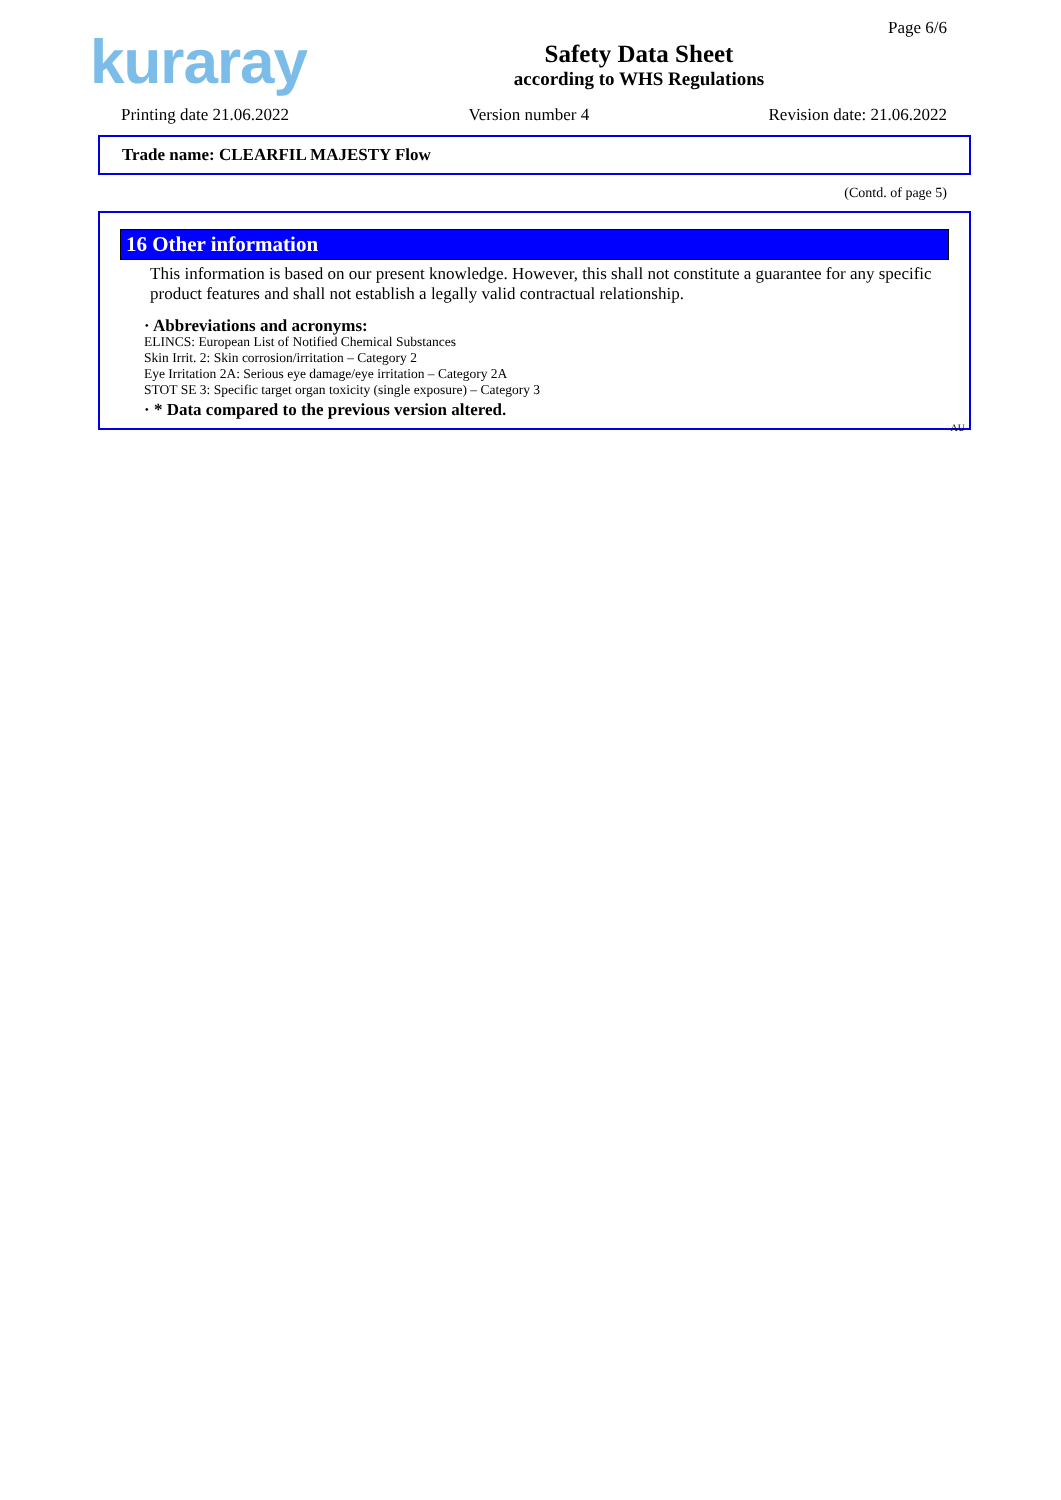kuraray
Safety Data Sheet
according to WHS Regulations
Page 6/6
Printing date 21.06.2022 Version number 4 Revision date: 21.06.2022
Trade name: CLEARFIL MAJESTY Flow
(Contd. of page 5)
16 Other information
This information is based on our present knowledge. However, this shall not constitute a guarantee for any specific product features and shall not establish a legally valid contractual relationship.
· Abbreviations and acronyms:
ELINCS: European List of Notified Chemical Substances
Skin Irrit. 2: Skin corrosion/irritation – Category 2
Eye Irritation 2A: Serious eye damage/eye irritation – Category 2A
STOT SE 3: Specific target organ toxicity (single exposure) – Category 3
· * Data compared to the previous version altered.
AU